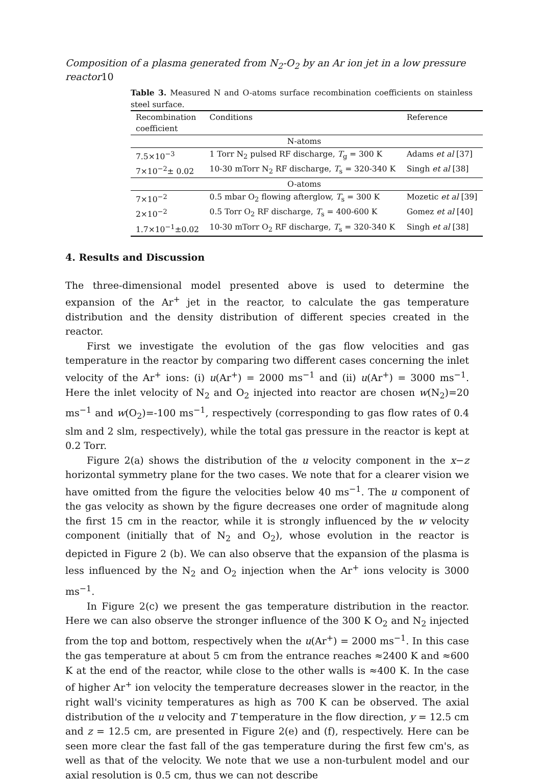Composition of a plasma generated from N<sub>2</sub>-O<sub>2</sub> by an Ar ion jet in a low pressure reactor10
Table 3. Measured N and O-atoms surface recombination coefficients on stainless steel surface.
| Recombination coefficient | Conditions | Reference |
| --- | --- | --- |
| N-atoms | | |
| 7.5×10<sup>−3</sup> | 1 Torr N<sub>2</sub> pulsed RF discharge, T<sub>g</sub> = 300 K | Adams et al [37] |
| 7×10<sup>−2</sup>± 0.02 | 10-30 mTorr N<sub>2</sub> RF discharge, T<sub>s</sub> = 320-340 K | Singh et al [38] |
| O-atoms | | |
| 7×10<sup>−2</sup> | 0.5 mbar O<sub>2</sub> flowing afterglow, T<sub>s</sub> = 300 K | Mozetic et al [39] |
| 2×10<sup>−2</sup> | 0.5 Torr O<sub>2</sub> RF discharge, T<sub>s</sub> = 400-600 K | Gomez et al [40] |
| 1.7×10<sup>−1</sup>±0.02 | 10-30 mTorr O<sub>2</sub> RF discharge, T<sub>s</sub> = 320-340 K | Singh et al [38] |
4. Results and Discussion
The three-dimensional model presented above is used to determine the expansion of the Ar<sup>+</sup> jet in the reactor, to calculate the gas temperature distribution and the density distribution of different species created in the reactor.
First we investigate the evolution of the gas flow velocities and gas temperature in the reactor by comparing two different cases concerning the inlet velocity of the Ar<sup>+</sup> ions: (i) u(Ar<sup>+</sup>) = 2000 ms<sup>−1</sup> and (ii) u(Ar<sup>+</sup>) = 3000 ms<sup>−1</sup>. Here the inlet velocity of N<sub>2</sub> and O<sub>2</sub> injected into reactor are chosen w(N<sub>2</sub>)=20 ms<sup>−1</sup> and w(O<sub>2</sub>)=-100 ms<sup>−1</sup>, respectively (corresponding to gas flow rates of 0.4 slm and 2 slm, respectively), while the total gas pressure in the reactor is kept at 0.2 Torr.
Figure 2(a) shows the distribution of the u velocity component in the x−z horizontal symmetry plane for the two cases. We note that for a clearer vision we have omitted from the figure the velocities below 40 ms<sup>−1</sup>. The u component of the gas velocity as shown by the figure decreases one order of magnitude along the first 15 cm in the reactor, while it is strongly influenced by the w velocity component (initially that of N<sub>2</sub> and O<sub>2</sub>), whose evolution in the reactor is depicted in Figure 2 (b). We can also observe that the expansion of the plasma is less influenced by the N<sub>2</sub> and O<sub>2</sub> injection when the Ar<sup>+</sup> ions velocity is 3000 ms<sup>−1</sup>.
In Figure 2(c) we present the gas temperature distribution in the reactor. Here we can also observe the stronger influence of the 300 K O<sub>2</sub> and N<sub>2</sub> injected from the top and bottom, respectively when the u(Ar<sup>+</sup>) = 2000 ms<sup>−1</sup>. In this case the gas temperature at about 5 cm from the entrance reaches ≈2400 K and ≈600 K at the end of the reactor, while close to the other walls is ≈400 K. In the case of higher Ar<sup>+</sup> ion velocity the temperature decreases slower in the reactor, in the right wall's vicinity temperatures as high as 700 K can be observed. The axial distribution of the u velocity and T temperature in the flow direction, y = 12.5 cm and z = 12.5 cm, are presented in Figure 2(e) and (f), respectively. Here can be seen more clear the fast fall of the gas temperature during the first few cm's, as well as that of the velocity. We note that we use a non-turbulent model and our axial resolution is 0.5 cm, thus we can not describe